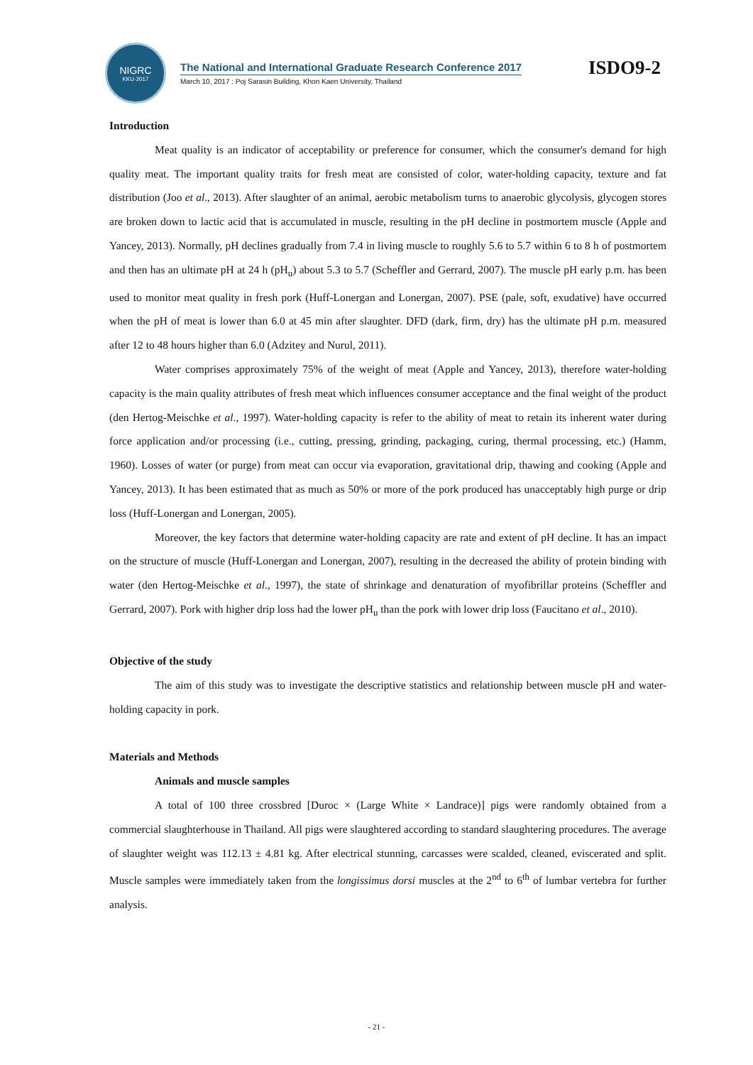NIGRC
KKU·2017
The National and International Graduate Research Conference 2017
March 10, 2017 : Poj Sarasin Building, Khon Kaen University, Thailand
ISDO9-2
Introduction
Meat quality is an indicator of acceptability or preference for consumer, which the consumer's demand for high quality meat. The important quality traits for fresh meat are consisted of color, water-holding capacity, texture and fat distribution (Joo et al., 2013). After slaughter of an animal, aerobic metabolism turns to anaerobic glycolysis, glycogen stores are broken down to lactic acid that is accumulated in muscle, resulting in the pH decline in postmortem muscle (Apple and Yancey, 2013). Normally, pH declines gradually from 7.4 in living muscle to roughly 5.6 to 5.7 within 6 to 8 h of postmortem and then has an ultimate pH at 24 h (pH<sub>u</sub>) about 5.3 to 5.7 (Scheffler and Gerrard, 2007). The muscle pH early p.m. has been used to monitor meat quality in fresh pork (Huff-Lonergan and Lonergan, 2007). PSE (pale, soft, exudative) have occurred when the pH of meat is lower than 6.0 at 45 min after slaughter. DFD (dark, firm, dry) has the ultimate pH p.m. measured after 12 to 48 hours higher than 6.0 (Adzitey and Nurul, 2011).
Water comprises approximately 75% of the weight of meat (Apple and Yancey, 2013), therefore water-holding capacity is the main quality attributes of fresh meat which influences consumer acceptance and the final weight of the product (den Hertog-Meischke et al., 1997). Water-holding capacity is refer to the ability of meat to retain its inherent water during force application and/or processing (i.e., cutting, pressing, grinding, packaging, curing, thermal processing, etc.) (Hamm, 1960). Losses of water (or purge) from meat can occur via evaporation, gravitational drip, thawing and cooking (Apple and Yancey, 2013). It has been estimated that as much as 50% or more of the pork produced has unacceptably high purge or drip loss (Huff-Lonergan and Lonergan, 2005).
Moreover, the key factors that determine water-holding capacity are rate and extent of pH decline. It has an impact on the structure of muscle (Huff-Lonergan and Lonergan, 2007), resulting in the decreased the ability of protein binding with water (den Hertog-Meischke et al., 1997), the state of shrinkage and denaturation of myofibrillar proteins (Scheffler and Gerrard, 2007). Pork with higher drip loss had the lower pH<sub>u</sub> than the pork with lower drip loss (Faucitano et al., 2010).
Objective of the study
The aim of this study was to investigate the descriptive statistics and relationship between muscle pH and water-holding capacity in pork.
Materials and Methods
Animals and muscle samples
A total of 100 three crossbred [Duroc × (Large White × Landrace)] pigs were randomly obtained from a commercial slaughterhouse in Thailand. All pigs were slaughtered according to standard slaughtering procedures. The average of slaughter weight was 112.13 ± 4.81 kg. After electrical stunning, carcasses were scalded, cleaned, eviscerated and split. Muscle samples were immediately taken from the longissimus dorsi muscles at the 2<sup>nd</sup> to 6<sup>th</sup> of lumbar vertebra for further analysis.
- 21 -